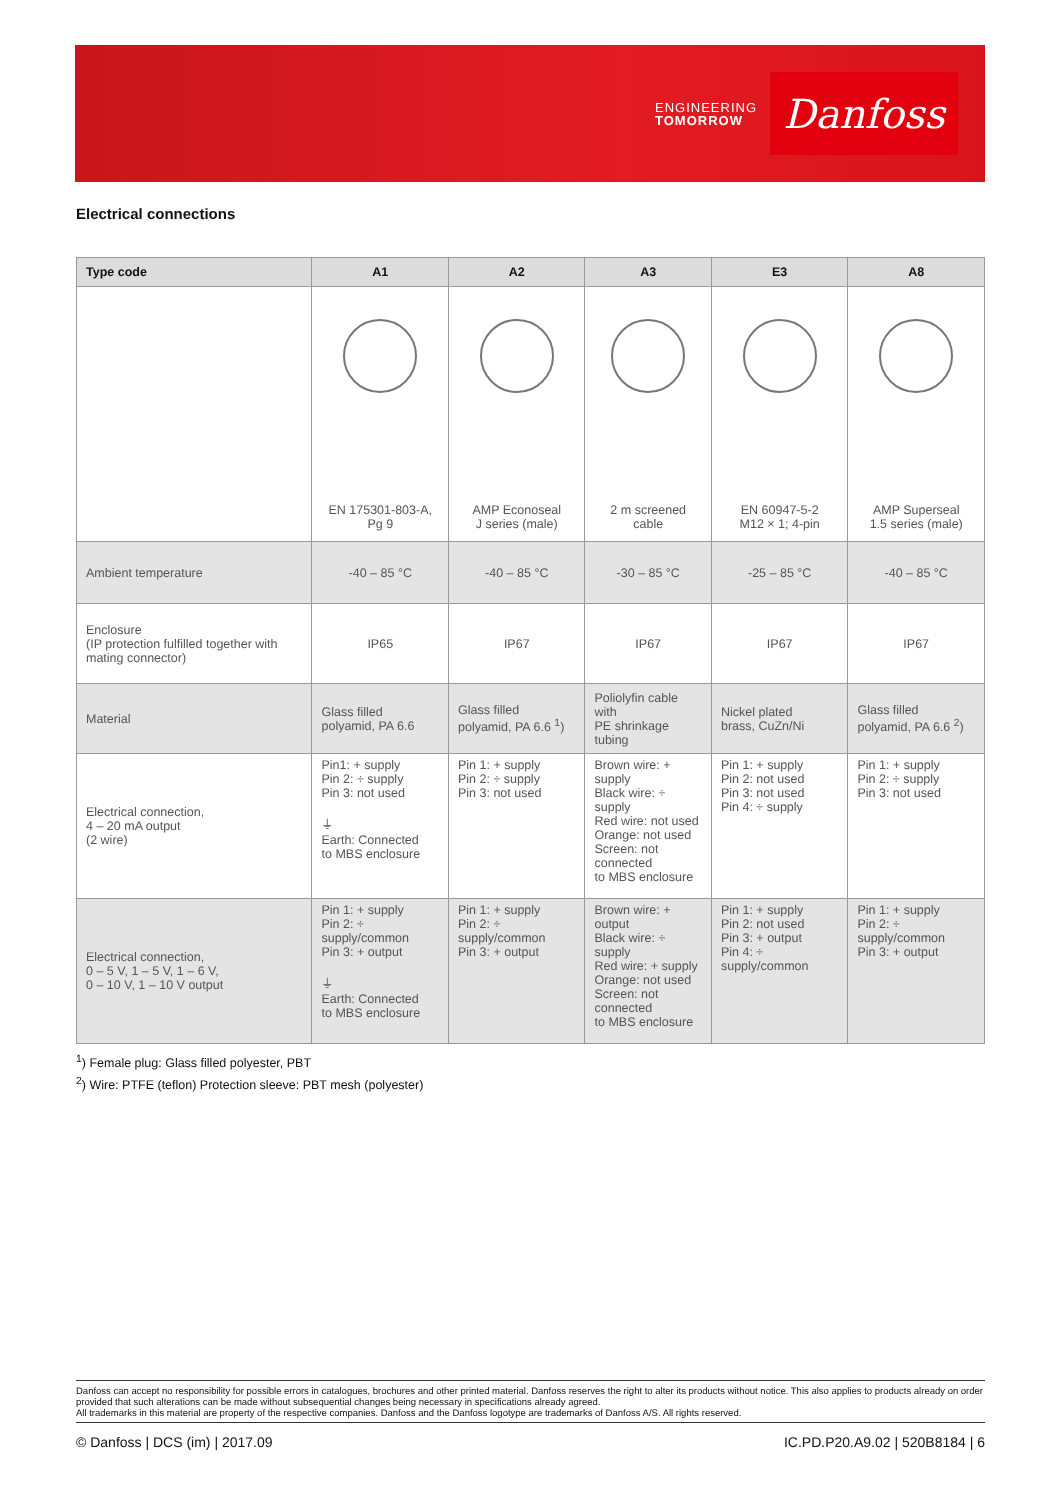ENGINEERING
TOMORROW
Danfoss
Electrical connections
| Type code | A1 | A2 | A3 | E3 | A8 |
| --- | --- | --- | --- | --- | --- |
| | EN 175301-803-A, Pg 9 | AMP Econoseal J series (male) | 2 m screened cable | EN 60947-5-2 M12 × 1; 4-pin | AMP Superseal 1.5 series (male) |
| Ambient temperature | -40 – 85 °C | -40 – 85 °C | -30 – 85 °C | -25 – 85 °C | -40 – 85 °C |
| Enclosure (IP protection fulfilled together with mating connector) | IP65 | IP67 | IP67 | IP67 | IP67 |
| Material | Glass filled polyamid, PA 6.6 | Glass filled polyamid, PA 6.6 <sup>1</sup>) | Poliolyfin cable with PE shrinkage tubing | Nickel plated brass, CuZn/Ni | Glass filled polyamid, PA 6.6 <sup>2</sup>) |
| Electrical connection, 4 – 20 mA output (2 wire) | Pin1: + supply Pin 2: ÷ supply Pin 3: not used ⏚ Earth: Connected to MBS enclosure | Pin 1: + supply Pin 2: ÷ supply Pin 3: not used | Brown wire: + supply Black wire: ÷ supply Red wire: not used Orange: not used Screen: not connected to MBS enclosure | Pin 1: + supply Pin 2: not used Pin 3: not used Pin 4: ÷ supply | Pin 1: + supply Pin 2: ÷ supply Pin 3: not used |
| Electrical connection, 0 – 5 V, 1 – 5 V, 1 – 6 V, 0 – 10 V, 1 – 10 V output | Pin 1: + supply Pin 2: ÷ supply/common Pin 3: + output ⏚ Earth: Connected to MBS enclosure | Pin 1: + supply Pin 2: ÷ supply/common Pin 3: + output | Brown wire: + output Black wire: ÷ supply Red wire: + supply Orange: not used Screen: not connected to MBS enclosure | Pin 1: + supply Pin 2: not used Pin 3: + output Pin 4: ÷ supply/common | Pin 1: + supply Pin 2: ÷ supply/common Pin 3: + output |
<sup>1</sup>) Female plug: Glass filled polyester, PBT
<sup>2</sup>) Wire: PTFE (teflon) Protection sleeve: PBT mesh (polyester)
Danfoss can accept no responsibility for possible errors in catalogues, brochures and other printed material. Danfoss reserves the right to alter its products without notice. This also applies to products already on order provided that such alterations can be made without subsequential changes being necessary in specifications already agreed.
All trademarks in this material are property of the respective companies. Danfoss and the Danfoss logotype are trademarks of Danfoss A/S. All rights reserved.
© Danfoss | DCS (im) | 2017.09 IC.PD.P20.A9.02 | 520B8184 | 6